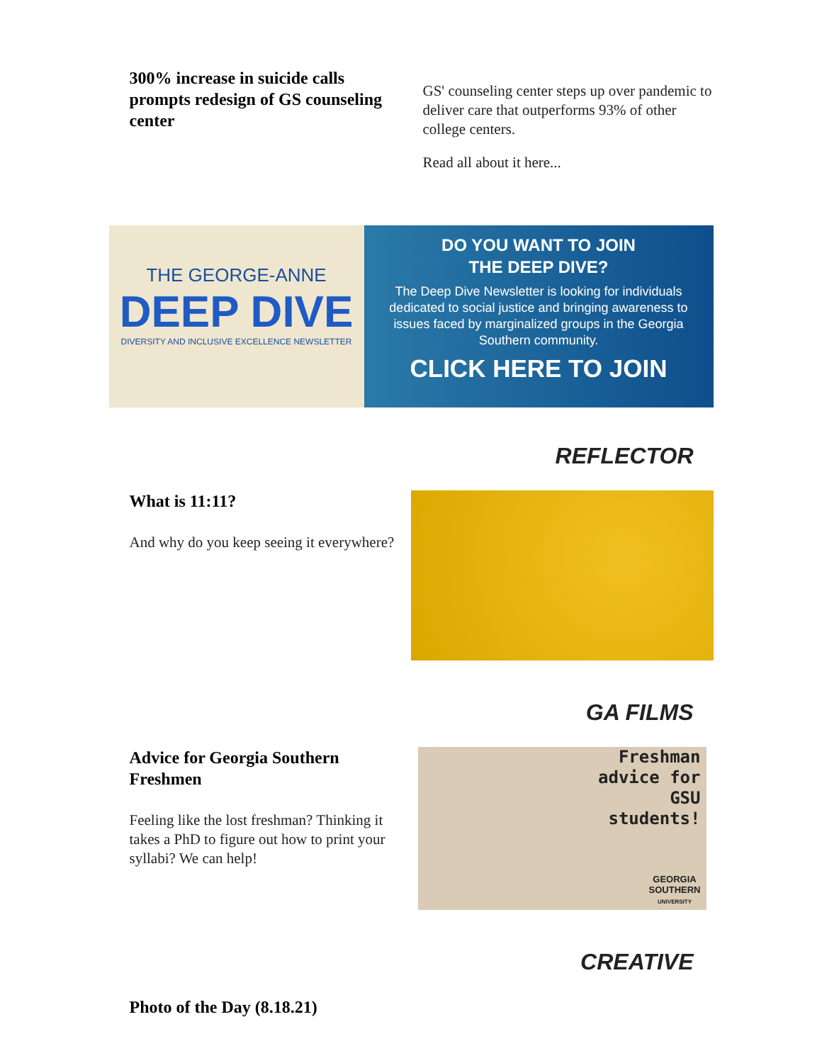300% increase in suicide calls prompts redesign of GS counseling center
GS' counseling center steps up over pandemic to deliver care that outperforms 93% of other college centers.
Read all about it here...
THE GEORGE-ANNE
DEEP DIVE
DIVERSITY AND INCLUSIVE EXCELLENCE NEWSLETTER
DO YOU WANT TO JOIN
THE DEEP DIVE?
The Deep Dive Newsletter is looking for individuals dedicated to social justice and bringing awareness to issues faced by marginalized groups in the Georgia Southern community.
CLICK HERE TO JOIN
REFLECTOR
What is 11:11?
And why do you keep seeing it everywhere?
GA FILMS
Advice for Georgia Southern Freshmen
Feeling like the lost freshman? Thinking it takes a PhD to figure out how to print your syllabi? We can help!
Freshman
advice for
GSU
students!
GEORGIA
SOUTHERN
UNIVERSITY
CREATIVE
Photo of the Day (8.18.21)